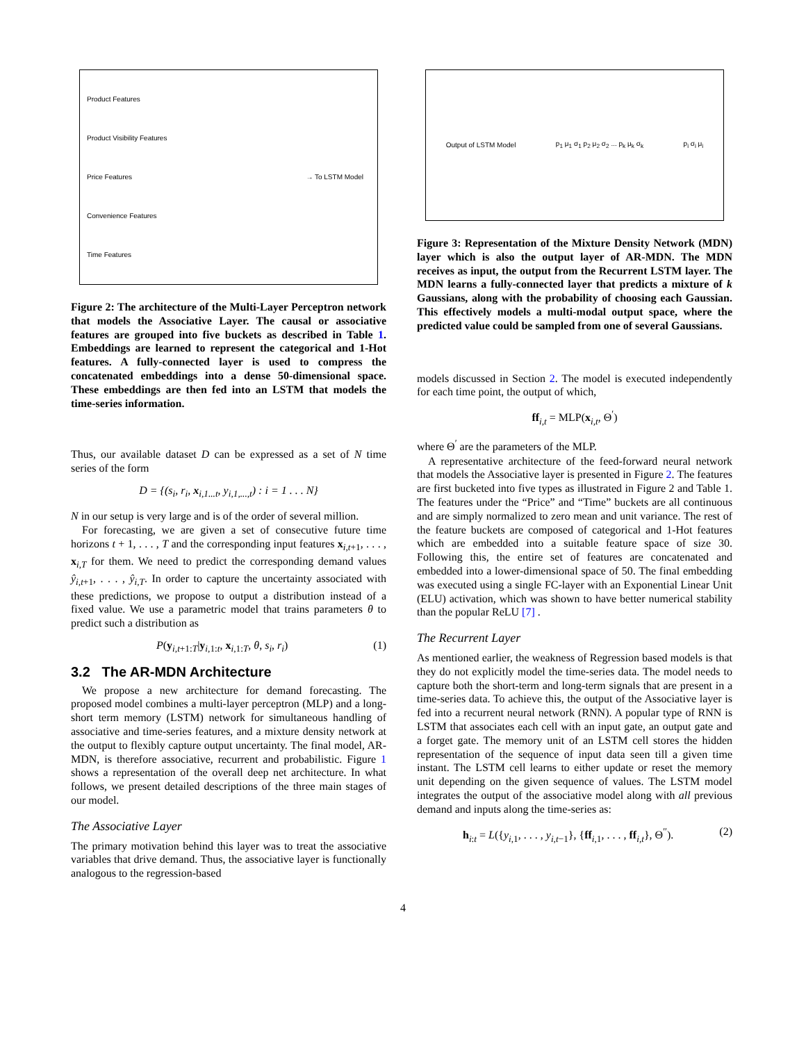Product Features
Product Visibility Features
Price Features
Convenience Features
Time Features
→ To LSTM Model
Figure 2: The architecture of the Multi-Layer Perceptron network that models the Associative Layer. The causal or associative features are grouped into five buckets as described in Table 1. Embeddings are learned to represent the categorical and 1-Hot features. A fully-connected layer is used to compress the concatenated embeddings into a dense 50-dimensional space. These embeddings are then fed into an LSTM that models the time-series information.
Thus, our available dataset D can be expressed as a set of N time series of the form
D = {(s<sub>i</sub>, r<sub>i</sub>, x<sub>i,1...t</sub>, y<sub>i,1,...,t</sub>) : i = 1 . . . N}
N in our setup is very large and is of the order of several million.
For forecasting, we are given a set of consecutive future time horizons t + 1, . . . , T and the corresponding input features x<sub>i,t+1</sub>, . . . , x<sub>i,T</sub> for them. We need to predict the corresponding demand values ŷ<sub>i,t+1</sub>, . . . , ŷ<sub>i,T</sub>. In order to capture the uncertainty associated with these predictions, we propose to output a distribution instead of a fixed value. We use a parametric model that trains parameters θ to predict such a distribution as
P(y<sub>i,t+1:T</sub>|y<sub>i,1:t</sub>, x<sub>i,1:T</sub>, θ, s<sub>i</sub>, r<sub>i</sub>) (1)
3.2 The AR-MDN Architecture
We propose a new architecture for demand forecasting. The proposed model combines a multi-layer perceptron (MLP) and a long-short term memory (LSTM) network for simultaneous handling of associative and time-series features, and a mixture density network at the output to flexibly capture output uncertainty. The final model, AR-MDN, is therefore associative, recurrent and probabilistic. Figure 1 shows a representation of the overall deep net architecture. In what follows, we present detailed descriptions of the three main stages of our model.
The Associative Layer
The primary motivation behind this layer was to treat the associative variables that drive demand. Thus, the associative layer is functionally analogous to the regression-based
Output of LSTM Model p<sub>1</sub> μ<sub>1</sub> σ<sub>1</sub> p<sub>2</sub> μ<sub>2</sub> σ<sub>2</sub> ... p<sub>k</sub> μ<sub>k</sub> σ<sub>k</sub> p<sub>i</sub> σ<sub>i</sub> μ<sub>i</sub>
Figure 3: Representation of the Mixture Density Network (MDN) layer which is also the output layer of AR-MDN. The MDN receives as input, the output from the Recurrent LSTM layer. The MDN learns a fully-connected layer that predicts a mixture of k Gaussians, along with the probability of choosing each Gaussian. This effectively models a multi-modal output space, where the predicted value could be sampled from one of several Gaussians.
models discussed in Section 2. The model is executed independently for each time point, the output of which,
ff<sub>i,t</sub> = MLP(x<sub>i,t</sub>, Θ<sup>′</sup>)
where Θ<sup>′</sup> are the parameters of the MLP.
A representative architecture of the feed-forward neural network that models the Associative layer is presented in Figure 2. The features are first bucketed into five types as illustrated in Figure 2 and Table 1. The features under the “Price” and “Time” buckets are all continuous and are simply normalized to zero mean and unit variance. The rest of the feature buckets are composed of categorical and 1-Hot features which are embedded into a suitable feature space of size 30. Following this, the entire set of features are concatenated and embedded into a lower-dimensional space of 50. The final embedding was executed using a single FC-layer with an Exponential Linear Unit (ELU) activation, which was shown to have better numerical stability than the popular ReLU [7] .
The Recurrent Layer
As mentioned earlier, the weakness of Regression based models is that they do not explicitly model the time-series data. The model needs to capture both the short-term and long-term signals that are present in a time-series data. To achieve this, the output of the Associative layer is fed into a recurrent neural network (RNN). A popular type of RNN is LSTM that associates each cell with an input gate, an output gate and a forget gate. The memory unit of an LSTM cell stores the hidden representation of the sequence of input data seen till a given time instant. The LSTM cell learns to either update or reset the memory unit depending on the given sequence of values. The LSTM model integrates the output of the associative model along with all previous demand and inputs along the time-series as:
h<sub>i:t</sub> = L({y<sub>i,1</sub>, . . . , y<sub>i,t−1</sub>}, {ff<sub>i,1</sub>, . . . , ff<sub>i,t</sub>}, Θ<sup>′′</sup>). (2)
4